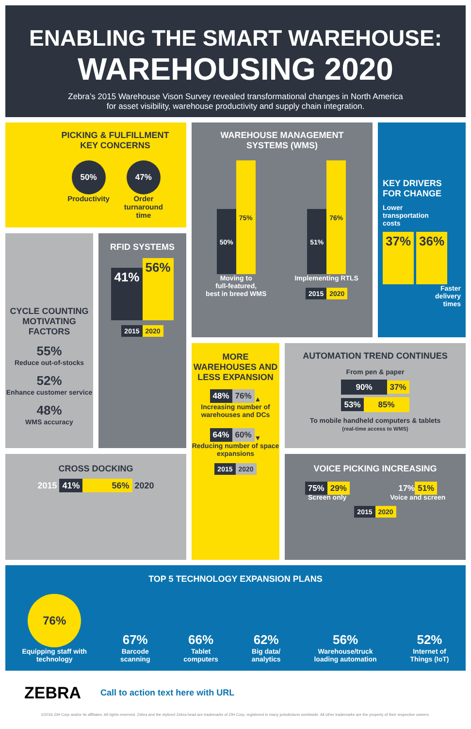ENABLING THE SMART WAREHOUSE:
WAREHOUSING 2020
Zebra’s 2015 Warehouse Vison Survey revealed transformational changes in North America
for asset visibility, warehouse productivity and supply chain integration.
PICKING & FULFILLMENT
KEY CONCERNS
50%
Productivity
47%
Order
turnaround
time
WAREHOUSE MANAGEMENT
SYSTEMS (WMS)
50% 75%
Moving to
full-featured,
best in breed WMS
51% 76%
Implementing RTLS
2015 2020
KEY DRIVERS
FOR CHANGE
Lower
transportation
costs
37% 36%
Faster
delivery
times
CYCLE COUNTING MOTIVATING FACTORS
55%
Reduce out-of-stocks
52%
Enhance customer service
48%
WMS accuracy
RFID SYSTEMS
41% 56%
2015 2020
MORE WAREHOUSES AND LESS EXPANSION
48% 76% ▲
Increasing number of warehouses and DCs
64% 60% ▼
Reducing number of space expansions
2015 2020
AUTOMATION TREND CONTINUES
From pen & paper
90% 37%
53% 85%
To mobile handheld computers & tablets
(real-time access to WMS)
CROSS DOCKING
2015 41% 56% 2020
VOICE PICKING INCREASING
75% 29%
Screen only
17% 51%
Voice and screen
2015 2020
TOP 5 TECHNOLOGY EXPANSION PLANS
76%
Equipping staff with
technology
67%
Barcode
scanning
66%
Tablet
computers
62%
Big data/
analytics
56%
Warehouse/truck
loading automation
52%
Internet of
Things (IoT)
ZEBRA Call to action text here with URL
©2016 ZIH Corp and/or its affiliates. All rights reserved. Zebra and the stylized Zebra head are trademarks of ZIH Corp, registered in many jurisdictions worldwide. All other trademarks are the property of their respective owners.